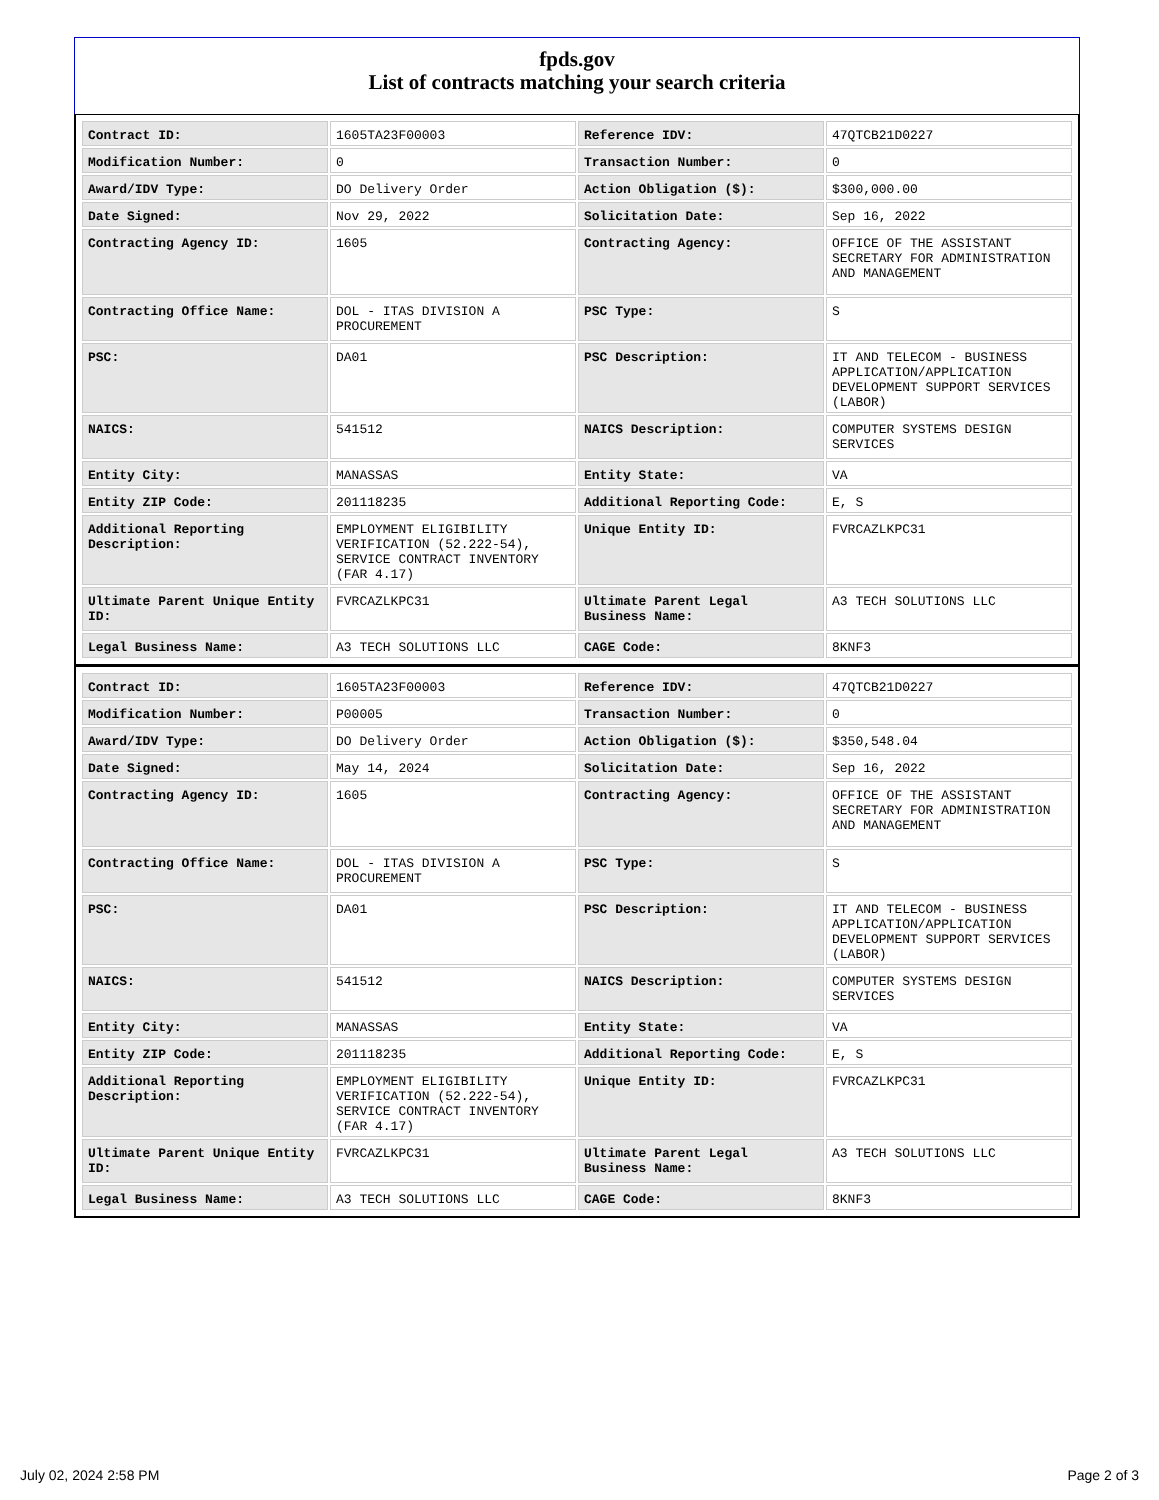fpds.gov
List of contracts matching your search criteria
| Contract ID: | 1605TA23F00003 | Reference IDV: | 47QTCB21D0227 |
| Modification Number: | 0 | Transaction Number: | 0 |
| Award/IDV Type: | DO Delivery Order | Action Obligation ($): | $300,000.00 |
| Date Signed: | Nov 29, 2022 | Solicitation Date: | Sep 16, 2022 |
| Contracting Agency ID: | 1605 | Contracting Agency: | OFFICE OF THE ASSISTANT SECRETARY FOR ADMINISTRATION AND MANAGEMENT |
| Contracting Office Name: | DOL - ITAS DIVISION A PROCUREMENT | PSC Type: | S |
| PSC: | DA01 | PSC Description: | IT AND TELECOM - BUSINESS APPLICATION/APPLICATION DEVELOPMENT SUPPORT SERVICES (LABOR) |
| NAICS: | 541512 | NAICS Description: | COMPUTER SYSTEMS DESIGN SERVICES |
| Entity City: | MANASSAS | Entity State: | VA |
| Entity ZIP Code: | 201118235 | Additional Reporting Code: | E, S |
| Additional Reporting Description: | EMPLOYMENT ELIGIBILITY VERIFICATION (52.222-54), SERVICE CONTRACT INVENTORY (FAR 4.17) | Unique Entity ID: | FVRCAZLKPC31 |
| Ultimate Parent Unique Entity ID: | FVRCAZLKPC31 | Ultimate Parent Legal Business Name: | A3 TECH SOLUTIONS LLC |
| Legal Business Name: | A3 TECH SOLUTIONS LLC | CAGE Code: | 8KNF3 |
| Contract ID: | 1605TA23F00003 | Reference IDV: | 47QTCB21D0227 |
| Modification Number: | P00005 | Transaction Number: | 0 |
| Award/IDV Type: | DO Delivery Order | Action Obligation ($): | $350,548.04 |
| Date Signed: | May 14, 2024 | Solicitation Date: | Sep 16, 2022 |
| Contracting Agency ID: | 1605 | Contracting Agency: | OFFICE OF THE ASSISTANT SECRETARY FOR ADMINISTRATION AND MANAGEMENT |
| Contracting Office Name: | DOL - ITAS DIVISION A PROCUREMENT | PSC Type: | S |
| PSC: | DA01 | PSC Description: | IT AND TELECOM - BUSINESS APPLICATION/APPLICATION DEVELOPMENT SUPPORT SERVICES (LABOR) |
| NAICS: | 541512 | NAICS Description: | COMPUTER SYSTEMS DESIGN SERVICES |
| Entity City: | MANASSAS | Entity State: | VA |
| Entity ZIP Code: | 201118235 | Additional Reporting Code: | E, S |
| Additional Reporting Description: | EMPLOYMENT ELIGIBILITY VERIFICATION (52.222-54), SERVICE CONTRACT INVENTORY (FAR 4.17) | Unique Entity ID: | FVRCAZLKPC31 |
| Ultimate Parent Unique Entity ID: | FVRCAZLKPC31 | Ultimate Parent Legal Business Name: | A3 TECH SOLUTIONS LLC |
| Legal Business Name: | A3 TECH SOLUTIONS LLC | CAGE Code: | 8KNF3 |
July 02, 2024 2:58 PM Page 2 of 3